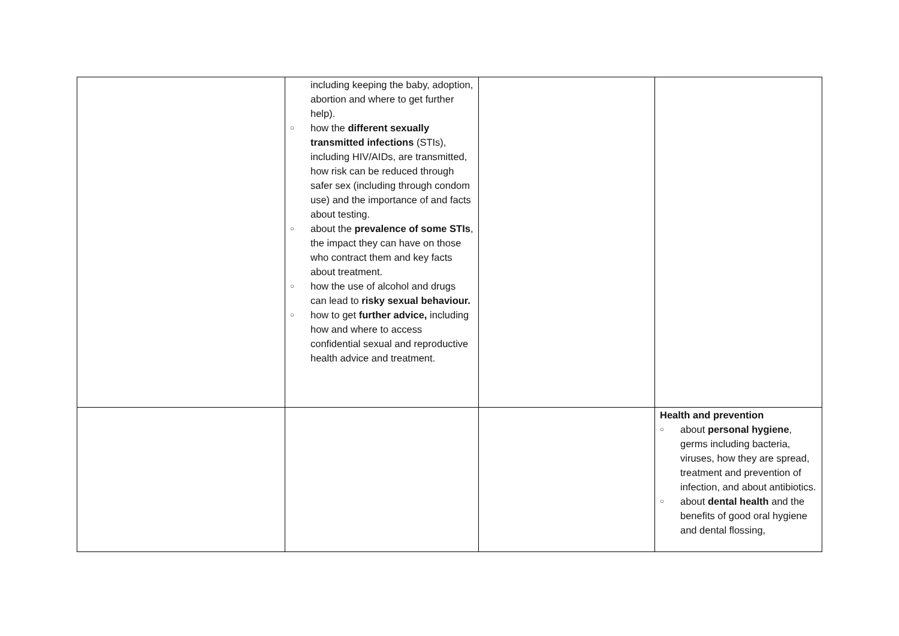| | including keeping the baby, adoption, abortion and where to get further help). ○ how the different sexually transmitted infections (STIs), including HIV/AIDs, are transmitted, how risk can be reduced through safer sex (including through condom use) and the importance of and facts about testing. ○ about the prevalence of some STIs , the impact they can have on those who contract them and key facts about treatment. ○ how the use of alcohol and drugs can lead to risky sexual behaviour. ○ how to get further advice, including how and where to access confidential sexual and reproductive health advice and treatment. | | |
| | | | Health and prevention ○ about personal hygiene , germs including bacteria, viruses, how they are spread, treatment and prevention of infection, and about antibiotics. ○ about dental health and the benefits of good oral hygiene and dental flossing, |